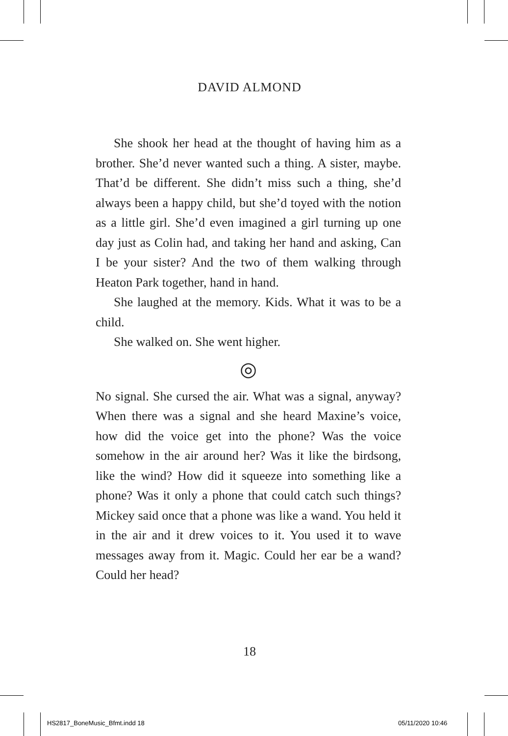DAVID ALMOND
She shook her head at the thought of having him as a brother. She’d never wanted such a thing. A sister, maybe. That’d be different. She didn’t miss such a thing, she’d always been a happy child, but she’d toyed with the notion as a little girl. She’d even imagined a girl turning up one day just as Colin had, and taking her hand and asking, Can I be your sister? And the two of them walking through Heaton Park together, hand in hand.
She laughed at the memory. Kids. What it was to be a child.
She walked on. She went higher.
◎
No signal. She cursed the air. What was a signal, anyway? When there was a signal and she heard Maxine’s voice, how did the voice get into the phone? Was the voice somehow in the air around her? Was it like the birdsong, like the wind? How did it squeeze into something like a phone? Was it only a phone that could catch such things? Mickey said once that a phone was like a wand. You held it in the air and it drew voices to it. You used it to wave messages away from it. Magic. Could her ear be a wand? Could her head?
18
HS2817_BoneMusic_Bfmt.indd 18 05/11/2020 10:46